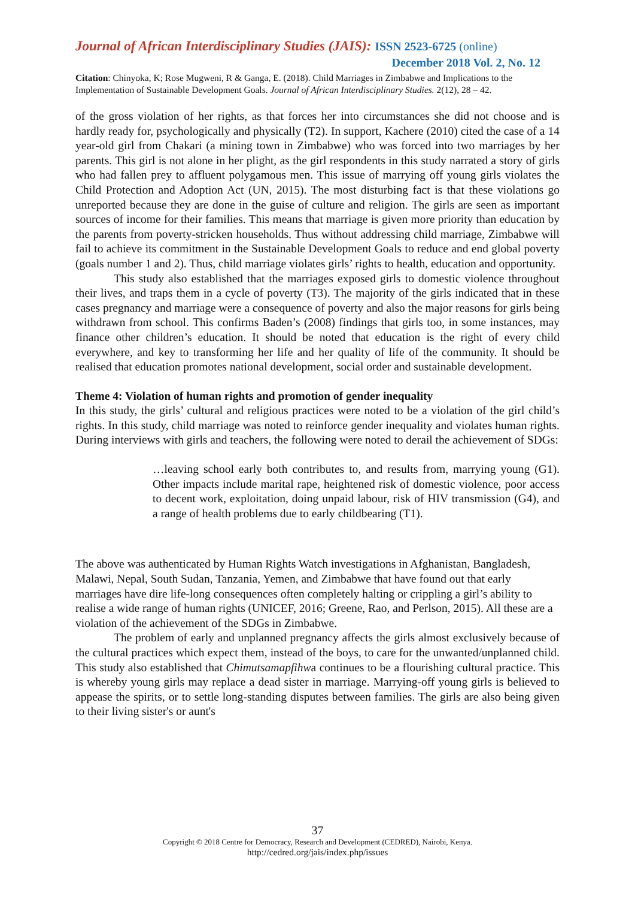Journal of African Interdisciplinary Studies (JAIS): ISSN 2523-6725 (online)
December 2018 Vol. 2, No. 12
Citation: Chinyoka, K; Rose Mugweni, R & Ganga, E. (2018). Child Marriages in Zimbabwe and Implications to the Implementation of Sustainable Development Goals. Journal of African Interdisciplinary Studies. 2(12), 28 – 42.
of the gross violation of her rights, as that forces her into circumstances she did not choose and is hardly ready for, psychologically and physically (T2). In support, Kachere (2010) cited the case of a 14 year-old girl from Chakari (a mining town in Zimbabwe) who was forced into two marriages by her parents. This girl is not alone in her plight, as the girl respondents in this study narrated a story of girls who had fallen prey to affluent polygamous men. This issue of marrying off young girls violates the Child Protection and Adoption Act (UN, 2015). The most disturbing fact is that these violations go unreported because they are done in the guise of culture and religion. The girls are seen as important sources of income for their families. This means that marriage is given more priority than education by the parents from poverty-stricken households. Thus without addressing child marriage, Zimbabwe will fail to achieve its commitment in the Sustainable Development Goals to reduce and end global poverty (goals number 1 and 2). Thus, child marriage violates girls’ rights to health, education and opportunity.
This study also established that the marriages exposed girls to domestic violence throughout their lives, and traps them in a cycle of poverty (T3). The majority of the girls indicated that in these cases pregnancy and marriage were a consequence of poverty and also the major reasons for girls being withdrawn from school. This confirms Baden’s (2008) findings that girls too, in some instances, may finance other children’s education. It should be noted that education is the right of every child everywhere, and key to transforming her life and her quality of life of the community. It should be realised that education promotes national development, social order and sustainable development.
Theme 4: Violation of human rights and promotion of gender inequality
In this study, the girls’ cultural and religious practices were noted to be a violation of the girl child’s rights. In this study, child marriage was noted to reinforce gender inequality and violates human rights. During interviews with girls and teachers, the following were noted to derail the achievement of SDGs:
…leaving school early both contributes to, and results from, marrying young (G1). Other impacts include marital rape, heightened risk of domestic violence, poor access to decent work, exploitation, doing unpaid labour, risk of HIV transmission (G4), and a range of health problems due to early childbearing (T1).
The above was authenticated by Human Rights Watch investigations in Afghanistan, Bangladesh, Malawi, Nepal, South Sudan, Tanzania, Yemen, and Zimbabwe that have found out that early marriages have dire life-long consequences often completely halting or crippling a girl’s ability to realise a wide range of human rights (UNICEF, 2016; Greene, Rao, and Perlson, 2015). All these are a violation of the achievement of the SDGs in Zimbabwe.
The problem of early and unplanned pregnancy affects the girls almost exclusively because of the cultural practices which expect them, instead of the boys, to care for the unwanted/unplanned child. This study also established that Chimutsamapfihwa continues to be a flourishing cultural practice. This is whereby young girls may replace a dead sister in marriage. Marrying-off young girls is believed to appease the spirits, or to settle long-standing disputes between families. The girls are also being given to their living sister's or aunt's
37
Copyright © 2018 Centre for Democracy, Research and Development (CEDRED), Nairobi, Kenya.
http://cedred.org/jais/index.php/issues